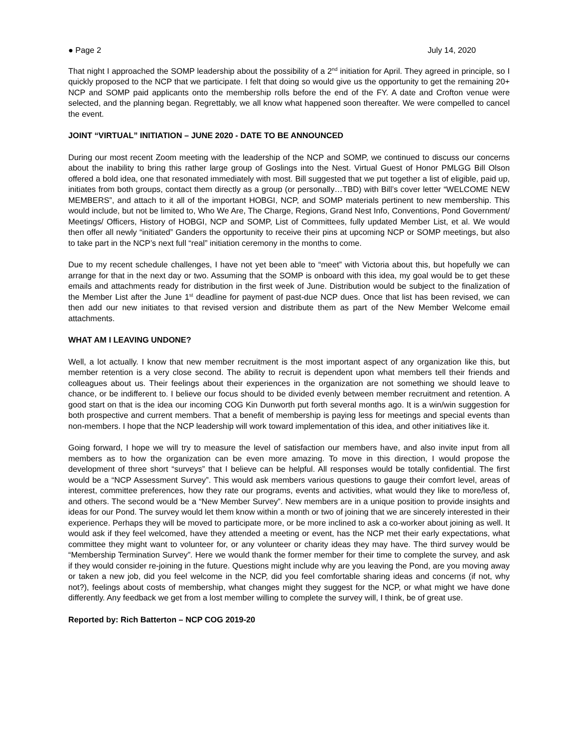● Page 2 July 14, 2020
That night I approached the SOMP leadership about the possibility of a 2<sup>nd</sup> initiation for April. They agreed in principle, so I quickly proposed to the NCP that we participate. I felt that doing so would give us the opportunity to get the remaining 20+ NCP and SOMP paid applicants onto the membership rolls before the end of the FY. A date and Crofton venue were selected, and the planning began. Regrettably, we all know what happened soon thereafter. We were compelled to cancel the event.
JOINT “VIRTUAL” INITIATION – JUNE 2020 - DATE TO BE ANNOUNCED
During our most recent Zoom meeting with the leadership of the NCP and SOMP, we continued to discuss our concerns about the inability to bring this rather large group of Goslings into the Nest. Virtual Guest of Honor PMLGG Bill Olson offered a bold idea, one that resonated immediately with most. Bill suggested that we put together a list of eligible, paid up, initiates from both groups, contact them directly as a group (or personally…TBD) with Bill’s cover letter “WELCOME NEW MEMBERS”, and attach to it all of the important HOBGI, NCP, and SOMP materials pertinent to new membership. This would include, but not be limited to, Who We Are, The Charge, Regions, Grand Nest Info, Conventions, Pond Government/ Meetings/ Officers, History of HOBGI, NCP and SOMP, List of Committees, fully updated Member List, et al. We would then offer all newly “initiated” Ganders the opportunity to receive their pins at upcoming NCP or SOMP meetings, but also to take part in the NCP’s next full “real” initiation ceremony in the months to come.
Due to my recent schedule challenges, I have not yet been able to “meet” with Victoria about this, but hopefully we can arrange for that in the next day or two. Assuming that the SOMP is onboard with this idea, my goal would be to get these emails and attachments ready for distribution in the first week of June. Distribution would be subject to the finalization of the Member List after the June 1<sup>st</sup> deadline for payment of past-due NCP dues. Once that list has been revised, we can then add our new initiates to that revised version and distribute them as part of the New Member Welcome email attachments.
WHAT AM I LEAVING UNDONE?
Well, a lot actually. I know that new member recruitment is the most important aspect of any organization like this, but member retention is a very close second. The ability to recruit is dependent upon what members tell their friends and colleagues about us. Their feelings about their experiences in the organization are not something we should leave to chance, or be indifferent to. I believe our focus should to be divided evenly between member recruitment and retention. A good start on that is the idea our incoming COG Kin Dunworth put forth several months ago. It is a win/win suggestion for both prospective and current members. That a benefit of membership is paying less for meetings and special events than non-members. I hope that the NCP leadership will work toward implementation of this idea, and other initiatives like it.
Going forward, I hope we will try to measure the level of satisfaction our members have, and also invite input from all members as to how the organization can be even more amazing. To move in this direction, I would propose the development of three short “surveys” that I believe can be helpful. All responses would be totally confidential. The first would be a “NCP Assessment Survey”. This would ask members various questions to gauge their comfort level, areas of interest, committee preferences, how they rate our programs, events and activities, what would they like to more/less of, and others. The second would be a “New Member Survey”. New members are in a unique position to provide insights and ideas for our Pond. The survey would let them know within a month or two of joining that we are sincerely interested in their experience. Perhaps they will be moved to participate more, or be more inclined to ask a co-worker about joining as well. It would ask if they feel welcomed, have they attended a meeting or event, has the NCP met their early expectations, what committee they might want to volunteer for, or any volunteer or charity ideas they may have. The third survey would be “Membership Termination Survey”. Here we would thank the former member for their time to complete the survey, and ask if they would consider re-joining in the future. Questions might include why are you leaving the Pond, are you moving away or taken a new job, did you feel welcome in the NCP, did you feel comfortable sharing ideas and concerns (if not, why not?), feelings about costs of membership, what changes might they suggest for the NCP, or what might we have done differently. Any feedback we get from a lost member willing to complete the survey will, I think, be of great use.
Reported by: Rich Batterton – NCP COG 2019-20